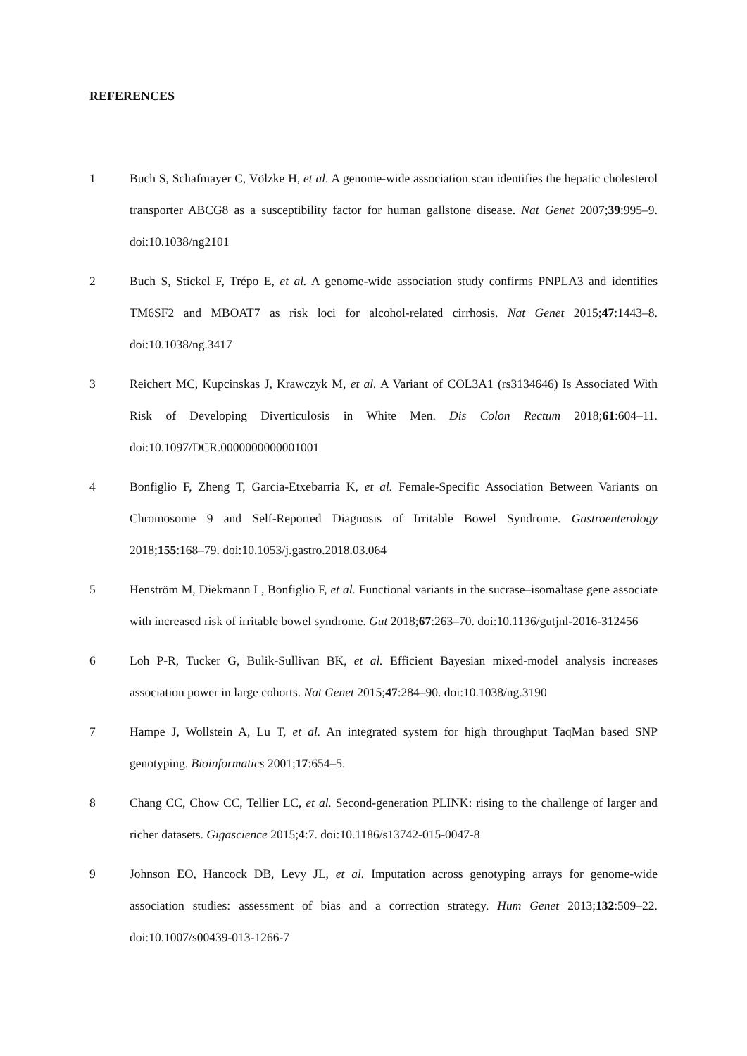REFERENCES
1 Buch S, Schafmayer C, Völzke H, et al. A genome-wide association scan identifies the hepatic cholesterol transporter ABCG8 as a susceptibility factor for human gallstone disease. Nat Genet 2007;39:995–9. doi:10.1038/ng2101
2 Buch S, Stickel F, Trépo E, et al. A genome-wide association study confirms PNPLA3 and identifies TM6SF2 and MBOAT7 as risk loci for alcohol-related cirrhosis. Nat Genet 2015;47:1443–8. doi:10.1038/ng.3417
3 Reichert MC, Kupcinskas J, Krawczyk M, et al. A Variant of COL3A1 (rs3134646) Is Associated With Risk of Developing Diverticulosis in White Men. Dis Colon Rectum 2018;61:604–11. doi:10.1097/DCR.0000000000001001
4 Bonfiglio F, Zheng T, Garcia-Etxebarria K, et al. Female-Specific Association Between Variants on Chromosome 9 and Self-Reported Diagnosis of Irritable Bowel Syndrome. Gastroenterology 2018;155:168–79. doi:10.1053/j.gastro.2018.03.064
5 Henström M, Diekmann L, Bonfiglio F, et al. Functional variants in the sucrase–isomaltase gene associate with increased risk of irritable bowel syndrome. Gut 2018;67:263–70. doi:10.1136/gutjnl-2016-312456
6 Loh P-R, Tucker G, Bulik-Sullivan BK, et al. Efficient Bayesian mixed-model analysis increases association power in large cohorts. Nat Genet 2015;47:284–90. doi:10.1038/ng.3190
7 Hampe J, Wollstein A, Lu T, et al. An integrated system for high throughput TaqMan based SNP genotyping. Bioinformatics 2001;17:654–5.
8 Chang CC, Chow CC, Tellier LC, et al. Second-generation PLINK: rising to the challenge of larger and richer datasets. Gigascience 2015;4:7. doi:10.1186/s13742-015-0047-8
9 Johnson EO, Hancock DB, Levy JL, et al. Imputation across genotyping arrays for genome-wide association studies: assessment of bias and a correction strategy. Hum Genet 2013;132:509–22. doi:10.1007/s00439-013-1266-7